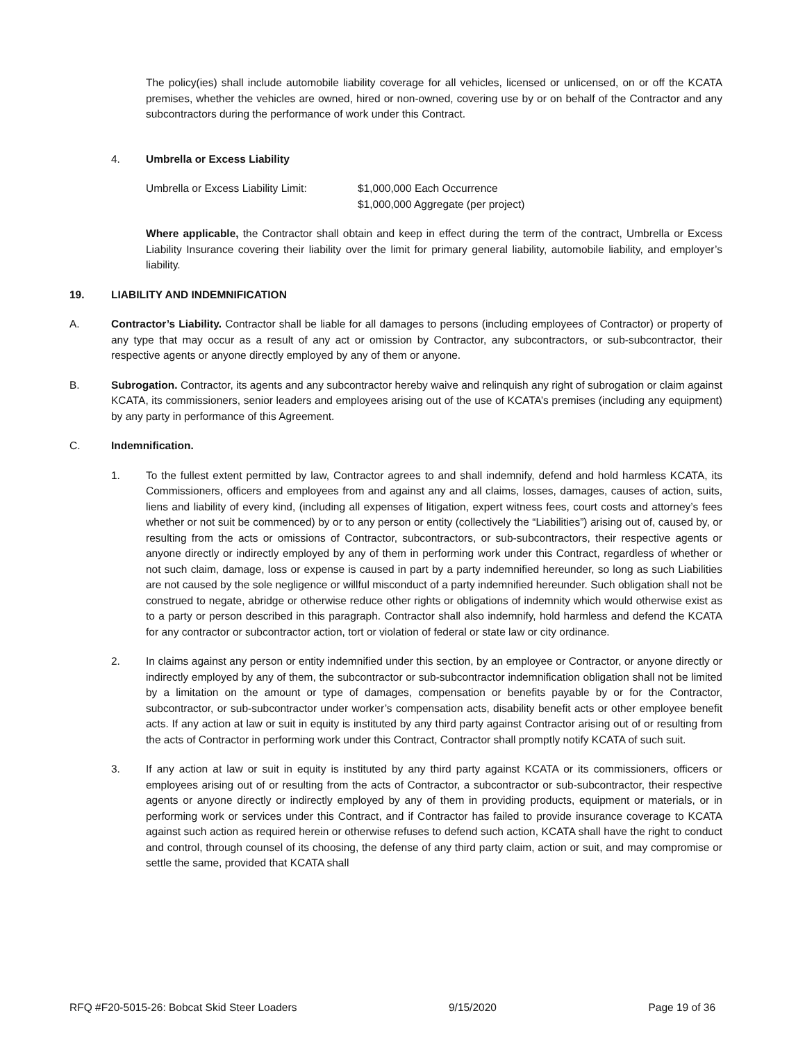The policy(ies) shall include automobile liability coverage for all vehicles, licensed or unlicensed, on or off the KCATA premises, whether the vehicles are owned, hired or non-owned, covering use by or on behalf of the Contractor and any subcontractors during the performance of work under this Contract.
4. Umbrella or Excess Liability
Umbrella or Excess Liability Limit:
$1,000,000 Each Occurrence
$1,000,000 Aggregate (per project)
Where applicable, the Contractor shall obtain and keep in effect during the term of the contract, Umbrella or Excess Liability Insurance covering their liability over the limit for primary general liability, automobile liability, and employer’s liability.
19. LIABILITY AND INDEMNIFICATION
A. Contractor’s Liability. Contractor shall be liable for all damages to persons (including employees of Contractor) or property of any type that may occur as a result of any act or omission by Contractor, any subcontractors, or sub-subcontractor, their respective agents or anyone directly employed by any of them or anyone.
B. Subrogation. Contractor, its agents and any subcontractor hereby waive and relinquish any right of subrogation or claim against KCATA, its commissioners, senior leaders and employees arising out of the use of KCATA’s premises (including any equipment) by any party in performance of this Agreement.
C. Indemnification.
1. To the fullest extent permitted by law, Contractor agrees to and shall indemnify, defend and hold harmless KCATA, its Commissioners, officers and employees from and against any and all claims, losses, damages, causes of action, suits, liens and liability of every kind, (including all expenses of litigation, expert witness fees, court costs and attorney’s fees whether or not suit be commenced) by or to any person or entity (collectively the “Liabilities”) arising out of, caused by, or resulting from the acts or omissions of Contractor, subcontractors, or sub-subcontractors, their respective agents or anyone directly or indirectly employed by any of them in performing work under this Contract, regardless of whether or not such claim, damage, loss or expense is caused in part by a party indemnified hereunder, so long as such Liabilities are not caused by the sole negligence or willful misconduct of a party indemnified hereunder. Such obligation shall not be construed to negate, abridge or otherwise reduce other rights or obligations of indemnity which would otherwise exist as to a party or person described in this paragraph. Contractor shall also indemnify, hold harmless and defend the KCATA for any contractor or subcontractor action, tort or violation of federal or state law or city ordinance.
2. In claims against any person or entity indemnified under this section, by an employee or Contractor, or anyone directly or indirectly employed by any of them, the subcontractor or sub-subcontractor indemnification obligation shall not be limited by a limitation on the amount or type of damages, compensation or benefits payable by or for the Contractor, subcontractor, or sub-subcontractor under worker’s compensation acts, disability benefit acts or other employee benefit acts. If any action at law or suit in equity is instituted by any third party against Contractor arising out of or resulting from the acts of Contractor in performing work under this Contract, Contractor shall promptly notify KCATA of such suit.
3. If any action at law or suit in equity is instituted by any third party against KCATA or its commissioners, officers or employees arising out of or resulting from the acts of Contractor, a subcontractor or sub-subcontractor, their respective agents or anyone directly or indirectly employed by any of them in providing products, equipment or materials, or in performing work or services under this Contract, and if Contractor has failed to provide insurance coverage to KCATA against such action as required herein or otherwise refuses to defend such action, KCATA shall have the right to conduct and control, through counsel of its choosing, the defense of any third party claim, action or suit, and may compromise or settle the same, provided that KCATA shall
RFQ #F20-5015-26: Bobcat Skid Steer Loaders 9/15/2020 Page 19 of 36